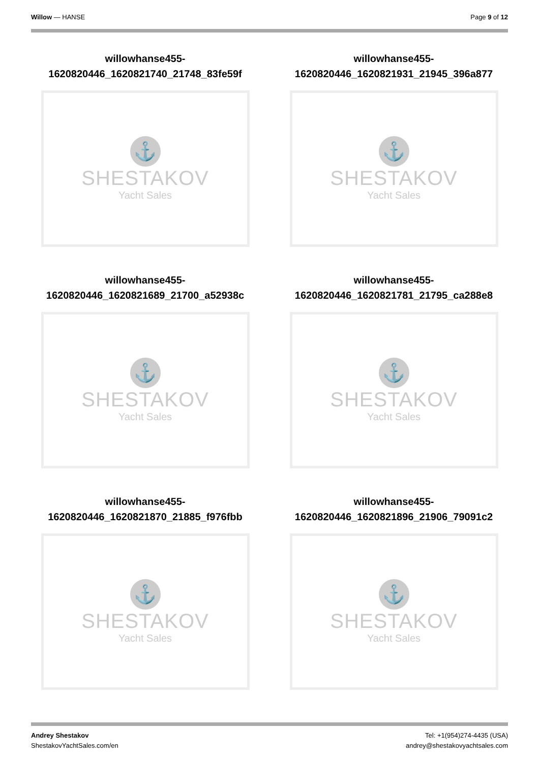Willow — HANSE Page 9 of 12
willowhanse455-
1620820446_1620821740_21748_83fe59f
⚓
SHESTAKOV
Yacht Sales
willowhanse455-
1620820446_1620821931_21945_396a877
⚓
SHESTAKOV
Yacht Sales
willowhanse455-
1620820446_1620821689_21700_a52938c
⚓
SHESTAKOV
Yacht Sales
willowhanse455-
1620820446_1620821781_21795_ca288e8
⚓
SHESTAKOV
Yacht Sales
willowhanse455-
1620820446_1620821870_21885_f976fbb
⚓
SHESTAKOV
Yacht Sales
willowhanse455-
1620820446_1620821896_21906_79091c2
⚓
SHESTAKOV
Yacht Sales
Andrey Shestakov
ShestakovYachtSales.com/en
Tel: +1(954)274-4435 (USA)
andrey@shestakovyachtsales.com